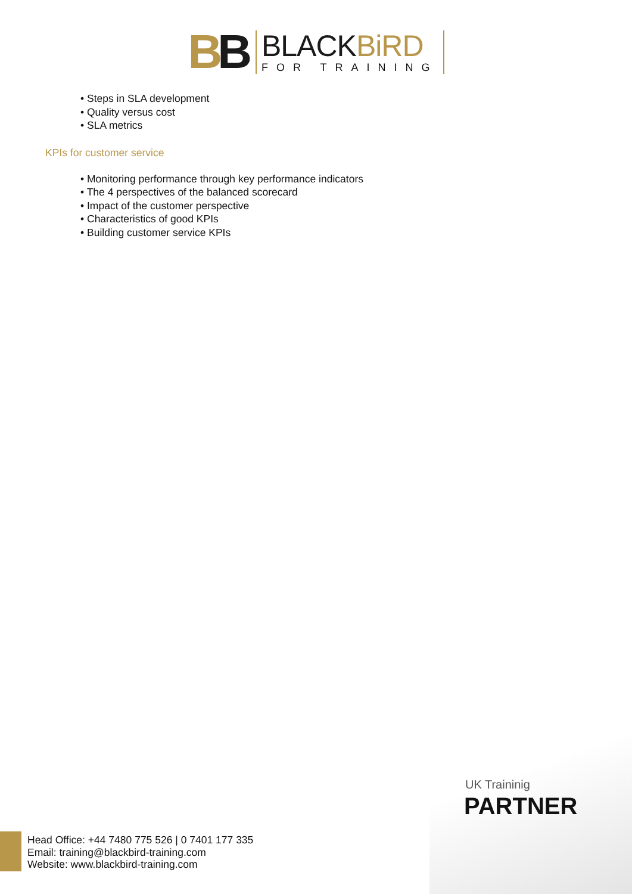BB
BLACKBiRD
FOR TRAINING
• Steps in SLA development
• Quality versus cost
• SLA metrics
KPIs for customer service
• Monitoring performance through key performance indicators
• The 4 perspectives of the balanced scorecard
• Impact of the customer perspective
• Characteristics of good KPIs
• Building customer service KPIs
UK Traininig
PARTNER
Head Office: +44 7480 775 526 | 0 7401 177 335
Email: training@blackbird-training.com
Website: www.blackbird-training.com